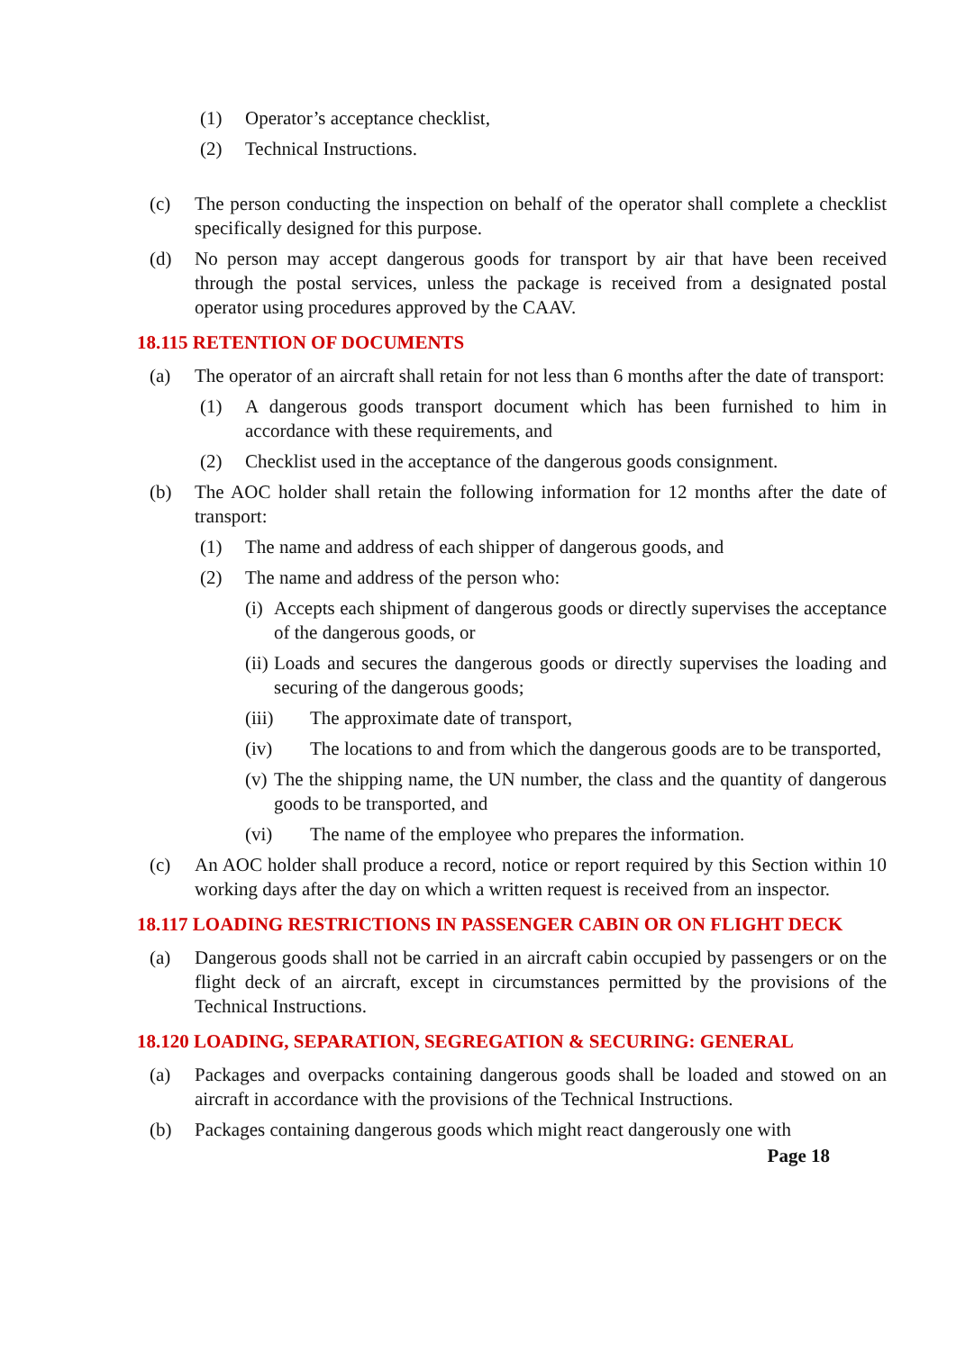(1) Operator’s acceptance checklist,
(2) Technical Instructions.
(c) The person conducting the inspection on behalf of the operator shall complete a checklist specifically designed for this purpose.
(d) No person may accept dangerous goods for transport by air that have been received through the postal services, unless the package is received from a designated postal operator using procedures approved by the CAAV.
18.115 RETENTION OF DOCUMENTS
(a) The operator of an aircraft shall retain for not less than 6 months after the date of transport:
(1) A dangerous goods transport document which has been furnished to him in accordance with these requirements, and
(2) Checklist used in the acceptance of the dangerous goods consignment.
(b) The AOC holder shall retain the following information for 12 months after the date of transport:
(1) The name and address of each shipper of dangerous goods, and
(2) The name and address of the person who:
(i) Accepts each shipment of dangerous goods or directly supervises the acceptance of the dangerous goods, or
(ii) Loads and secures the dangerous goods or directly supervises the loading and securing of the dangerous goods;
(iii) The approximate date of transport,
(iv) The locations to and from which the dangerous goods are to be transported,
(v) The the shipping name, the UN number, the class and the quantity of dangerous goods to be transported, and
(vi) The name of the employee who prepares the information.
(c) An AOC holder shall produce a record, notice or report required by this Section within 10 working days after the day on which a written request is received from an inspector.
18.117 LOADING RESTRICTIONS IN PASSENGER CABIN OR ON FLIGHT DECK
(a) Dangerous goods shall not be carried in an aircraft cabin occupied by passengers or on the flight deck of an aircraft, except in circumstances permitted by the provisions of the Technical Instructions.
18.120 LOADING, SEPARATION, SEGREGATION & SECURING: GENERAL
(a) Packages and overpacks containing dangerous goods shall be loaded and stowed on an aircraft in accordance with the provisions of the Technical Instructions.
(b) Packages containing dangerous goods which might react dangerously one with
Page 18